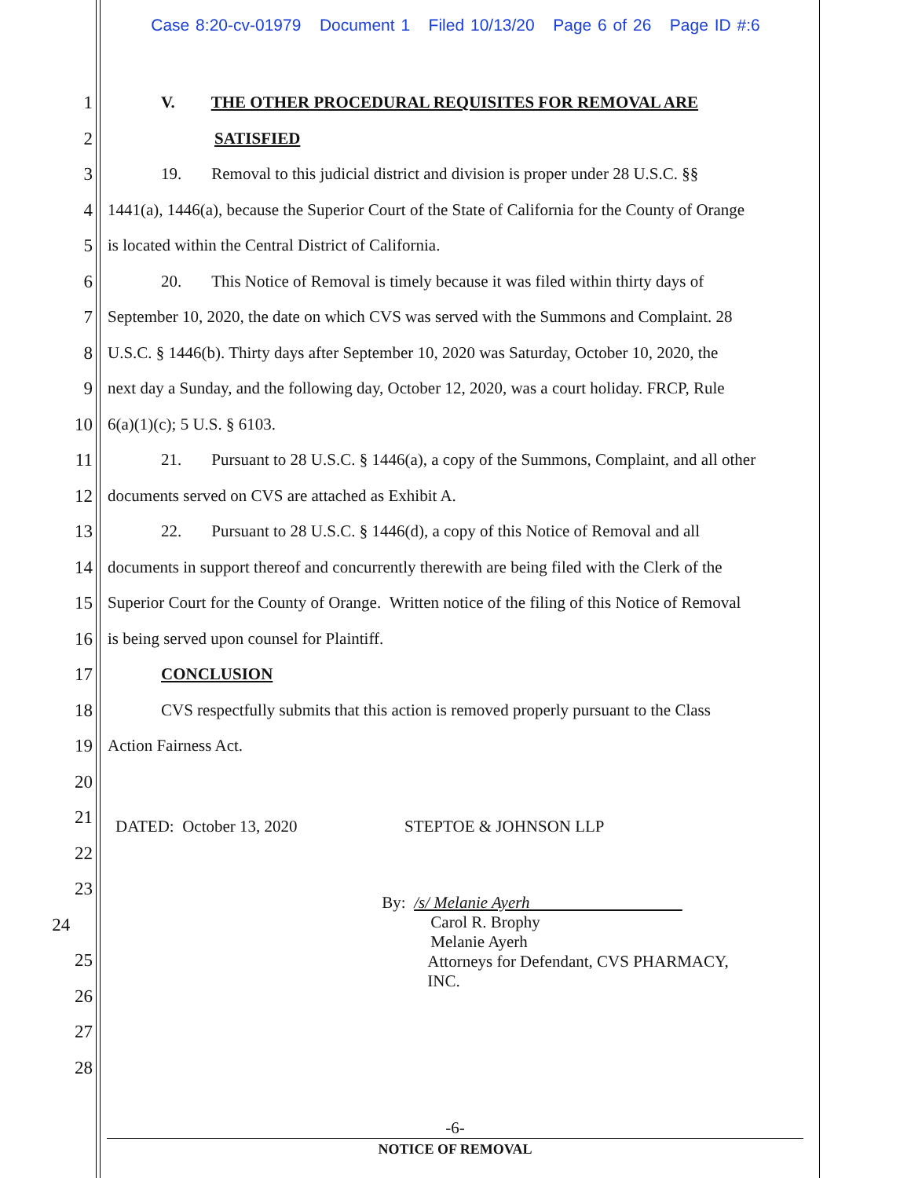Case 8:20-cv-01979 Document 1 Filed 10/13/20 Page 6 of 26 Page ID #:6
1 V. THE OTHER PROCEDURAL REQUISITES FOR REMOVAL ARE
2 SATISFIED
3 19. Removal to this judicial district and division is proper under 28 U.S.C. §§
4 1441(a), 1446(a), because the Superior Court of the State of California for the County of Orange
5 is located within the Central District of California.
6 20. This Notice of Removal is timely because it was filed within thirty days of
7 September 10, 2020, the date on which CVS was served with the Summons and Complaint. 28
8 U.S.C. § 1446(b). Thirty days after September 10, 2020 was Saturday, October 10, 2020, the
9 next day a Sunday, and the following day, October 12, 2020, was a court holiday. FRCP, Rule
10 6(a)(1)(c); 5 U.S. § 6103.
11 21. Pursuant to 28 U.S.C. § 1446(a), a copy of the Summons, Complaint, and all other
12 documents served on CVS are attached as Exhibit A.
13 22. Pursuant to 28 U.S.C. § 1446(d), a copy of this Notice of Removal and all
14 documents in support thereof and concurrently therewith are being filed with the Clerk of the
15 Superior Court for the County of Orange. Written notice of the filing of this Notice of Removal
16 is being served upon counsel for Plaintiff.
17 CONCLUSION
18 CVS respectfully submits that this action is removed properly pursuant to the Class
19 Action Fairness Act.
20
21
DATED: October 13, 2020 STEPTOE & JOHNSON LLP
22
23
24
By: /s/ Melanie Ayerh
Carol R. Brophy
Melanie Ayerh
Attorneys for Defendant, CVS PHARMACY,
INC.
25
26
27
28
-6-
NOTICE OF REMOVAL